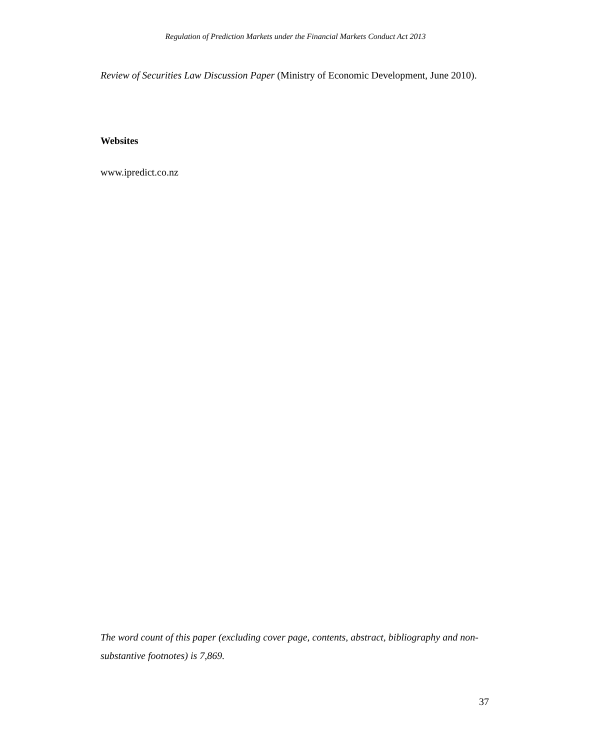Regulation of Prediction Markets under the Financial Markets Conduct Act 2013
Review of Securities Law Discussion Paper (Ministry of Economic Development, June 2010).
Websites
www.ipredict.co.nz
The word count of this paper (excluding cover page, contents, abstract, bibliography and non-substantive footnotes) is 7,869.
37